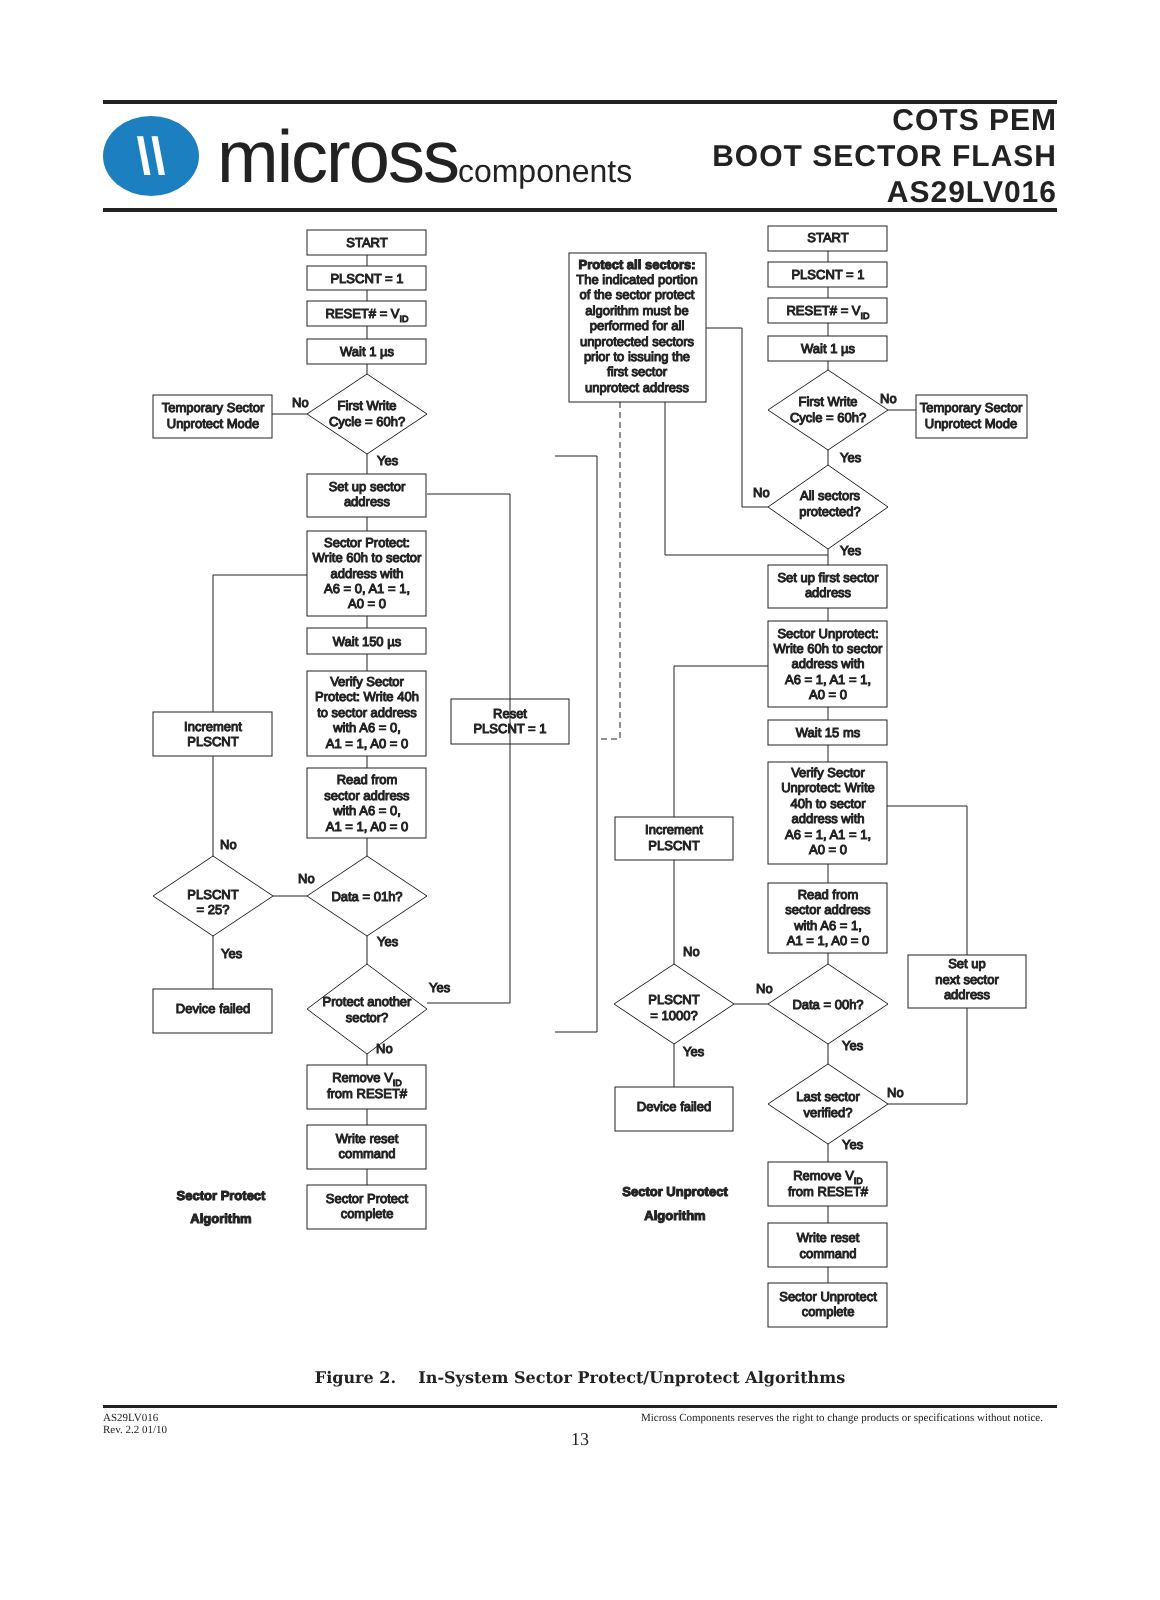\\
microsscomponents
COTS PEM
BOOT SECTOR FLASH
AS29LV016
START
PLSCNT = 1
RESET# = VID
Wait 1 µs
First Write
Cycle = 60h?
No
Temporary Sector
Unprotect Mode
Yes
Set up sector
address
Sector Protect:
Write 60h to sector
address with
A6 = 0, A1 = 1,
A0 = 0
Wait 150 µs
Verify Sector
Protect: Write 40h
to sector address
with A6 = 0,
A1 = 1, A0 = 0
Read from
sector address
with A6 = 0,
A1 = 1, A0 = 0
Increment
PLSCNT
Reset
PLSCNT = 1
No
No
PLSCNT
= 25?
Data = 01h?
Yes
Yes
Device failed
Protect another
sector?
Yes
No
Remove VID
from RESET#
Write reset
command
Sector Protect
complete
Sector Protect
Algorithm
Protect all sectors:
The indicated portion
of the sector protect
algorithm must be
performed for all
unprotected sectors
prior to issuing the
first sector
unprotect address
START
PLSCNT = 1
RESET# = VID
Wait 1 µs
First Write
Cycle = 60h?
No
Temporary Sector
Unprotect Mode
Yes
No
All sectors
protected?
Yes
Set up first sector
address
Sector Unprotect:
Write 60h to sector
address with
A6 = 1, A1 = 1,
A0 = 0
Wait 15 ms
Verify Sector
Unprotect: Write
40h to sector
address with
A6 = 1, A1 = 1,
A0 = 0
Increment
PLSCNT
Read from
sector address
with A6 = 1,
A1 = 1, A0 = 0
Set up
next sector
address
No
No
PLSCNT
= 1000?
Data = 00h?
Yes
Yes
Device failed
Last sector
verified?
No
Yes
Remove VID
from RESET#
Write reset
command
Sector Unprotect
complete
Sector Unprotect
Algorithm
Figure 2. In-System Sector Protect/Unprotect Algorithms
AS29LV016
Rev. 2.2 01/10
Micross Components reserves the right to change products or specifications without notice.
13